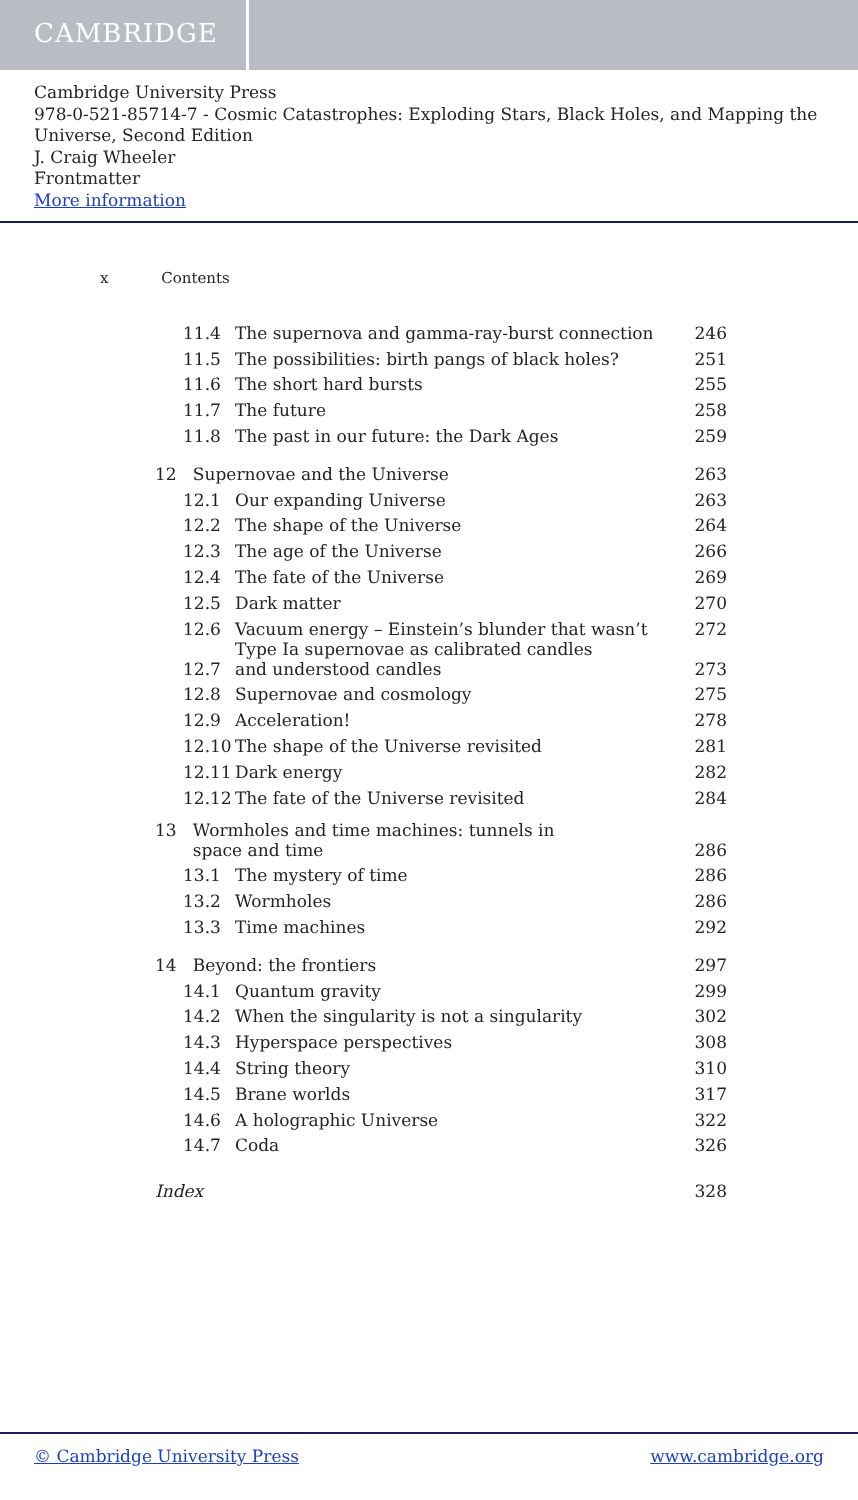CAMBRIDGE
Cambridge University Press
978-0-521-85714-7 - Cosmic Catastrophes: Exploding Stars, Black Holes, and Mapping the Universe, Second Edition
J. Craig Wheeler
Frontmatter
More information
x Contents
| 11.4 | The supernova and gamma-ray-burst connection | 246 |
| 11.5 | The possibilities: birth pangs of black holes? | 251 |
| 11.6 | The short hard bursts | 255 |
| 11.7 | The future | 258 |
| 11.8 | The past in our future: the Dark Ages | 259 |
| 12 Supernovae and the Universe | | 263 |
| 12.1 | Our expanding Universe | 263 |
| 12.2 | The shape of the Universe | 264 |
| 12.3 | The age of the Universe | 266 |
| 12.4 | The fate of the Universe | 269 |
| 12.5 | Dark matter | 270 |
| 12.6 | Vacuum energy – Einstein’s blunder that wasn’t | 272 |
| 12.7 | Type Ia supernovae as calibrated candles and understood candles | 273 |
| 12.8 | Supernovae and cosmology | 275 |
| 12.9 | Acceleration! | 278 |
| 12.10 | The shape of the Universe revisited | 281 |
| 12.11 | Dark energy | 282 |
| 12.12 | The fate of the Universe revisited | 284 |
| 13 Wormholes and time machines: tunnels in space and time | | 286 |
| 13.1 | The mystery of time | 286 |
| 13.2 | Wormholes | 286 |
| 13.3 | Time machines | 292 |
| 14 Beyond: the frontiers | | 297 |
| 14.1 | Quantum gravity | 299 |
| 14.2 | When the singularity is not a singularity | 302 |
| 14.3 | Hyperspace perspectives | 308 |
| 14.4 | String theory | 310 |
| 14.5 | Brane worlds | 317 |
| 14.6 | A holographic Universe | 322 |
| 14.7 | Coda | 326 |
| Index | | 328 |
© Cambridge University Press www.cambridge.org